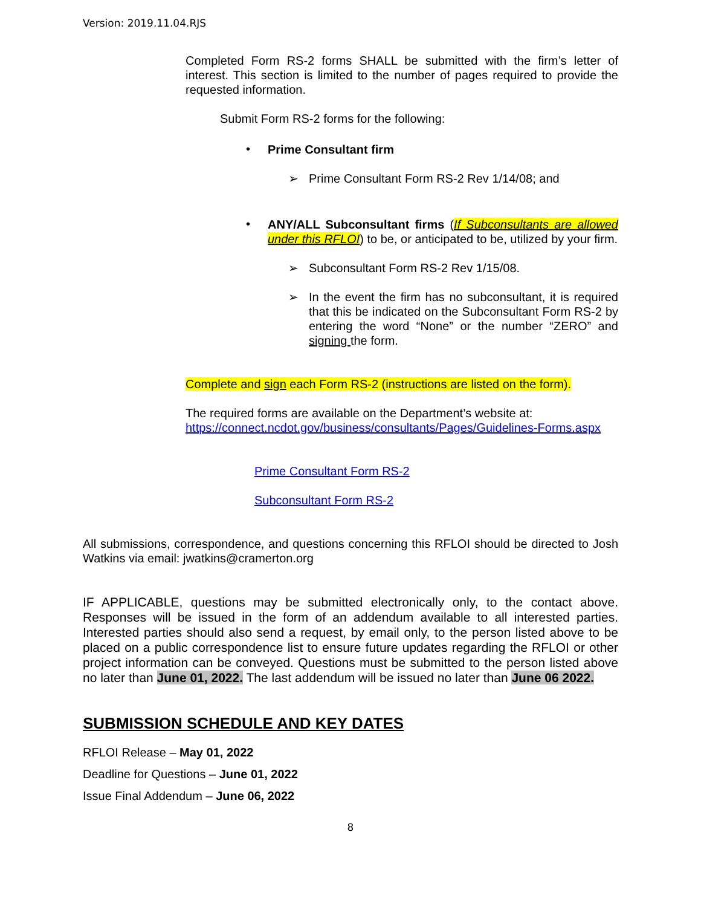Version: 2019.11.04.RJS
Completed Form RS-2 forms SHALL be submitted with the firm’s letter of interest. This section is limited to the number of pages required to provide the requested information.
Submit Form RS-2 forms for the following:
•
Prime Consultant firm
➢
Prime Consultant Form RS-2 Rev 1/14/08; and
•
ANY/ALL Subconsultant firms (If Subconsultants are allowed under this RFLOI) to be, or anticipated to be, utilized by your firm.
➢
Subconsultant Form RS-2 Rev 1/15/08.
➢
In the event the firm has no subconsultant, it is required that this be indicated on the Subconsultant Form RS-2 by entering the word “None” or the number “ZERO” and signing the form.
Complete and sign each Form RS-2 (instructions are listed on the form).
The required forms are available on the Department’s website at:
https://connect.ncdot.gov/business/consultants/Pages/Guidelines-Forms.aspx
Prime Consultant Form RS-2
Subconsultant Form RS-2
All submissions, correspondence, and questions concerning this RFLOI should be directed to Josh Watkins via email: jwatkins@cramerton.org
IF APPLICABLE, questions may be submitted electronically only, to the contact above. Responses will be issued in the form of an addendum available to all interested parties. Interested parties should also send a request, by email only, to the person listed above to be placed on a public correspondence list to ensure future updates regarding the RFLOI or other project information can be conveyed. Questions must be submitted to the person listed above no later than June 01, 2022. The last addendum will be issued no later than June 06 2022.
SUBMISSION SCHEDULE AND KEY DATES
RFLOI Release – May 01, 2022
Deadline for Questions – June 01, 2022
Issue Final Addendum – June 06, 2022
8